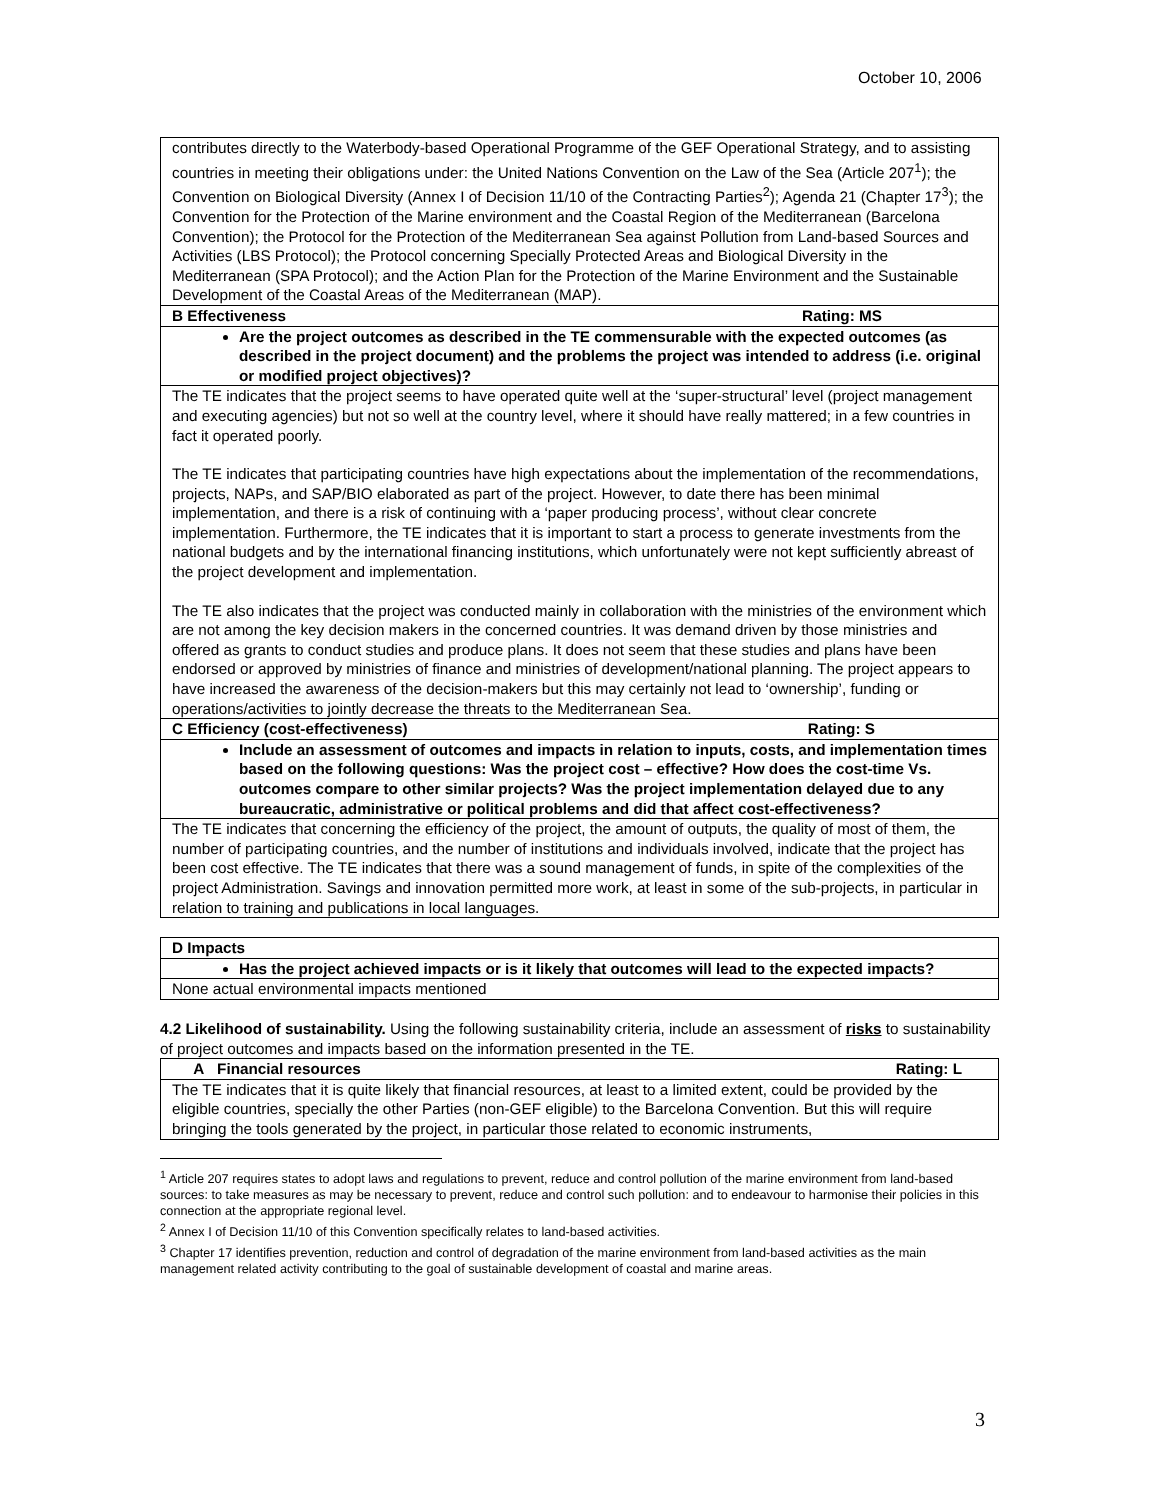October 10, 2006
| contributes directly to the Waterbody-based Operational Programme of the GEF Operational Strategy, and to assisting countries in meeting their obligations under: the United Nations Convention on the Law of the Sea (Article 207<sup>1</sup>); the Convention on Biological Diversity (Annex I of Decision 11/10 of the Contracting Parties<sup>2</sup>); Agenda 21 (Chapter 17<sup>3</sup>); the Convention for the Protection of the Marine environment and the Coastal Region of the Mediterranean (Barcelona Convention); the Protocol for the Protection of the Mediterranean Sea against Pollution from Land-based Sources and Activities (LBS Protocol); the Protocol concerning Specially Protected Areas and Biological Diversity in the Mediterranean (SPA Protocol); and the Action Plan for the Protection of the Marine Environment and the Sustainable Development of the Coastal Areas of the Mediterranean (MAP). |
| B Effectiveness Rating: MS |
| Are the project outcomes as described in the TE commensurable with the expected outcomes (as described in the project document) and the problems the project was intended to address (i.e. original or modified project objectives)? |
| The TE indicates that the project seems to have operated quite well at the ‘super-structural’ level (project management and executing agencies) but not so well at the country level, where it should have really mattered; in a few countries in fact it operated poorly. The TE indicates that participating countries have high expectations about the implementation of the recommendations, projects, NAPs, and SAP/BIO elaborated as part of the project. However, to date there has been minimal implementation, and there is a risk of continuing with a ‘paper producing process’, without clear concrete implementation. Furthermore, the TE indicates that it is important to start a process to generate investments from the national budgets and by the international financing institutions, which unfortunately were not kept sufficiently abreast of the project development and implementation. The TE also indicates that the project was conducted mainly in collaboration with the ministries of the environment which are not among the key decision makers in the concerned countries. It was demand driven by those ministries and offered as grants to conduct studies and produce plans. It does not seem that these studies and plans have been endorsed or approved by ministries of finance and ministries of development/national planning. The project appears to have increased the awareness of the decision-makers but this may certainly not lead to ‘ownership’, funding or operations/activities to jointly decrease the threats to the Mediterranean Sea. |
| C Efficiency (cost-effectiveness) Rating: S |
| Include an assessment of outcomes and impacts in relation to inputs, costs, and implementation times based on the following questions: Was the project cost – effective? How does the cost-time Vs. outcomes compare to other similar projects? Was the project implementation delayed due to any bureaucratic, administrative or political problems and did that affect cost-effectiveness? |
| The TE indicates that concerning the efficiency of the project, the amount of outputs, the quality of most of them, the number of participating countries, and the number of institutions and individuals involved, indicate that the project has been cost effective. The TE indicates that there was a sound management of funds, in spite of the complexities of the project Administration. Savings and innovation permitted more work, at least in some of the sub-projects, in particular in relation to training and publications in local languages. |
| D Impacts |
| Has the project achieved impacts or is it likely that outcomes will lead to the expected impacts? |
| None actual environmental impacts mentioned |
4.2 Likelihood of sustainability. Using the following sustainability criteria, include an assessment of risks to sustainability of project outcomes and impacts based on the information presented in the TE.
| A Financial resources Rating: L |
| The TE indicates that it is quite likely that financial resources, at least to a limited extent, could be provided by the eligible countries, specially the other Parties (non-GEF eligible) to the Barcelona Convention. But this will require bringing the tools generated by the project, in particular those related to economic instruments, |
<sup>1</sup> Article 207 requires states to adopt laws and regulations to prevent, reduce and control pollution of the marine environment from land-based sources: to take measures as may be necessary to prevent, reduce and control such pollution: and to endeavour to harmonise their policies in this connection at the appropriate regional level.
<sup>2</sup> Annex I of Decision 11/10 of this Convention specifically relates to land-based activities.
<sup>3</sup> Chapter 17 identifies prevention, reduction and control of degradation of the marine environment from land-based activities as the main management related activity contributing to the goal of sustainable development of coastal and marine areas.
3